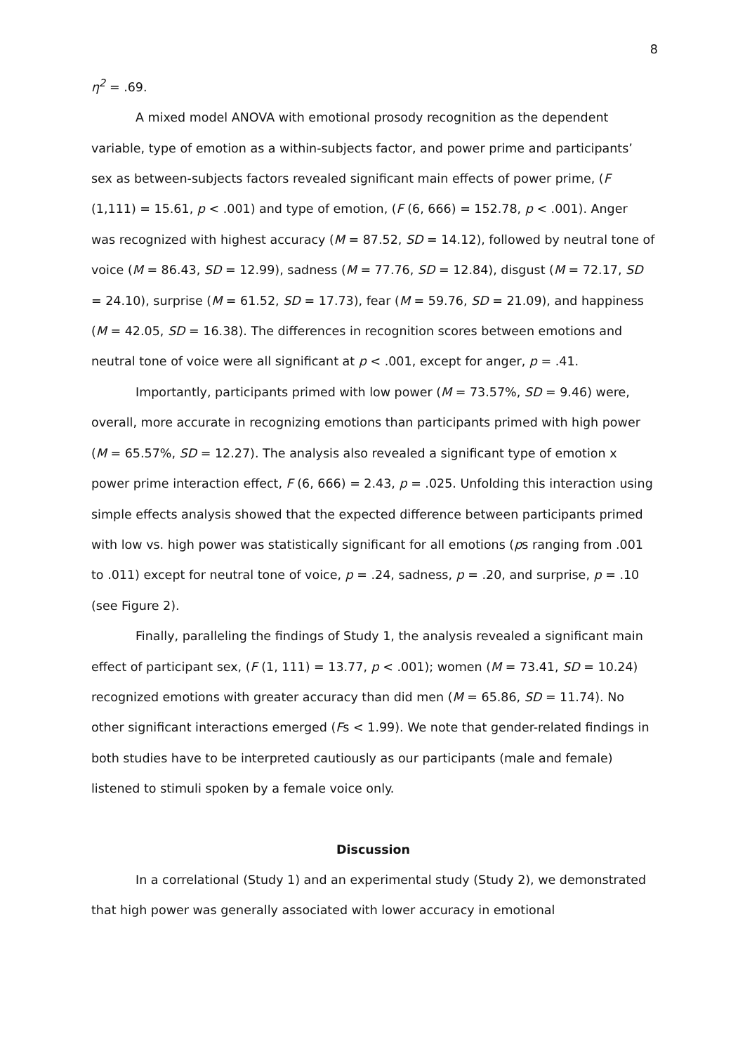8
η<sup>2</sup> = .69.
A mixed model ANOVA with emotional prosody recognition as the dependent variable, type of emotion as a within-subjects factor, and power prime and participants’ sex as between-subjects factors revealed significant main effects of power prime, (F (1,111) = 15.61, p < .001) and type of emotion, (F (6, 666) = 152.78, p < .001). Anger was recognized with highest accuracy (M = 87.52, SD = 14.12), followed by neutral tone of voice (M = 86.43, SD = 12.99), sadness (M = 77.76, SD = 12.84), disgust (M = 72.17, SD = 24.10), surprise (M = 61.52, SD = 17.73), fear (M = 59.76, SD = 21.09), and happiness (M = 42.05, SD = 16.38). The differences in recognition scores between emotions and neutral tone of voice were all significant at p < .001, except for anger, p = .41.
Importantly, participants primed with low power (M = 73.57%, SD = 9.46) were, overall, more accurate in recognizing emotions than participants primed with high power (M = 65.57%, SD = 12.27). The analysis also revealed a significant type of emotion x power prime interaction effect, F (6, 666) = 2.43, p = .025. Unfolding this interaction using simple effects analysis showed that the expected difference between participants primed with low vs. high power was statistically significant for all emotions (ps ranging from .001 to .011) except for neutral tone of voice, p = .24, sadness, p = .20, and surprise, p = .10 (see Figure 2).
Finally, paralleling the findings of Study 1, the analysis revealed a significant main effect of participant sex, (F (1, 111) = 13.77, p < .001); women (M = 73.41, SD = 10.24) recognized emotions with greater accuracy than did men (M = 65.86, SD = 11.74). No other significant interactions emerged (Fs < 1.99). We note that gender-related findings in both studies have to be interpreted cautiously as our participants (male and female) listened to stimuli spoken by a female voice only.
Discussion
In a correlational (Study 1) and an experimental study (Study 2), we demonstrated that high power was generally associated with lower accuracy in emotional